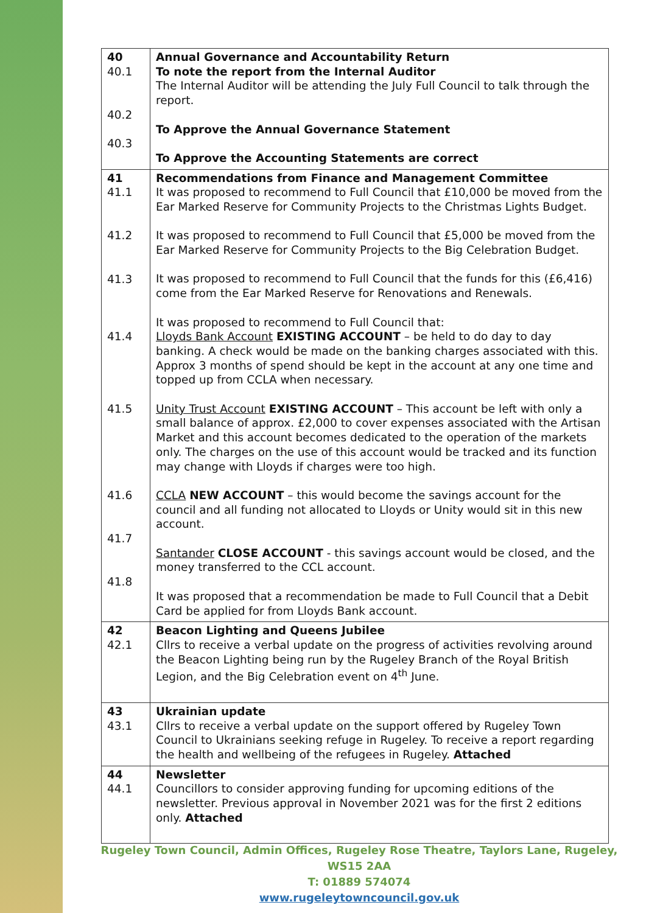| 40 40.1 40.2 40.3 | Annual Governance and Accountability Return To note the report from the Internal Auditor The Internal Auditor will be attending the July Full Council to talk through the report. To Approve the Annual Governance Statement To Approve the Accounting Statements are correct |
| 41 41.1 41.2 41.3 41.4 41.5 41.6 41.7 41.8 | Recommendations from Finance and Management Committee It was proposed to recommend to Full Council that £10,000 be moved from the Ear Marked Reserve for Community Projects to the Christmas Lights Budget. It was proposed to recommend to Full Council that £5,000 be moved from the Ear Marked Reserve for Community Projects to the Big Celebration Budget. It was proposed to recommend to Full Council that the funds for this (£6,416) come from the Ear Marked Reserve for Renovations and Renewals. It was proposed to recommend to Full Council that: Lloyds Bank Account EXISTING ACCOUNT – be held to do day to day banking. A check would be made on the banking charges associated with this. Approx 3 months of spend should be kept in the account at any one time and topped up from CCLA when necessary. Unity Trust Account EXISTING ACCOUNT – This account be left with only a small balance of approx. £2,000 to cover expenses associated with the Artisan Market and this account becomes dedicated to the operation of the markets only. The charges on the use of this account would be tracked and its function may change with Lloyds if charges were too high. CCLA NEW ACCOUNT – this would become the savings account for the council and all funding not allocated to Lloyds or Unity would sit in this new account. Santander CLOSE ACCOUNT - this savings account would be closed, and the money transferred to the CCL account. It was proposed that a recommendation be made to Full Council that a Debit Card be applied for from Lloyds Bank account. |
| 42 42.1 | Beacon Lighting and Queens Jubilee Cllrs to receive a verbal update on the progress of activities revolving around the Beacon Lighting being run by the Rugeley Branch of the Royal British Legion, and the Big Celebration event on 4<sup>th</sup> June. |
| 43 43.1 | Ukrainian update Cllrs to receive a verbal update on the support offered by Rugeley Town Council to Ukrainians seeking refuge in Rugeley. To receive a report regarding the health and wellbeing of the refugees in Rugeley. Attached |
| 44 44.1 | Newsletter Councillors to consider approving funding for upcoming editions of the newsletter. Previous approval in November 2021 was for the first 2 editions only. Attached |
Rugeley Town Council, Admin Offices, Rugeley Rose Theatre, Taylors Lane, Rugeley, WS15 2AA
T: 01889 574074
www.rugeleytowncouncil.gov.uk